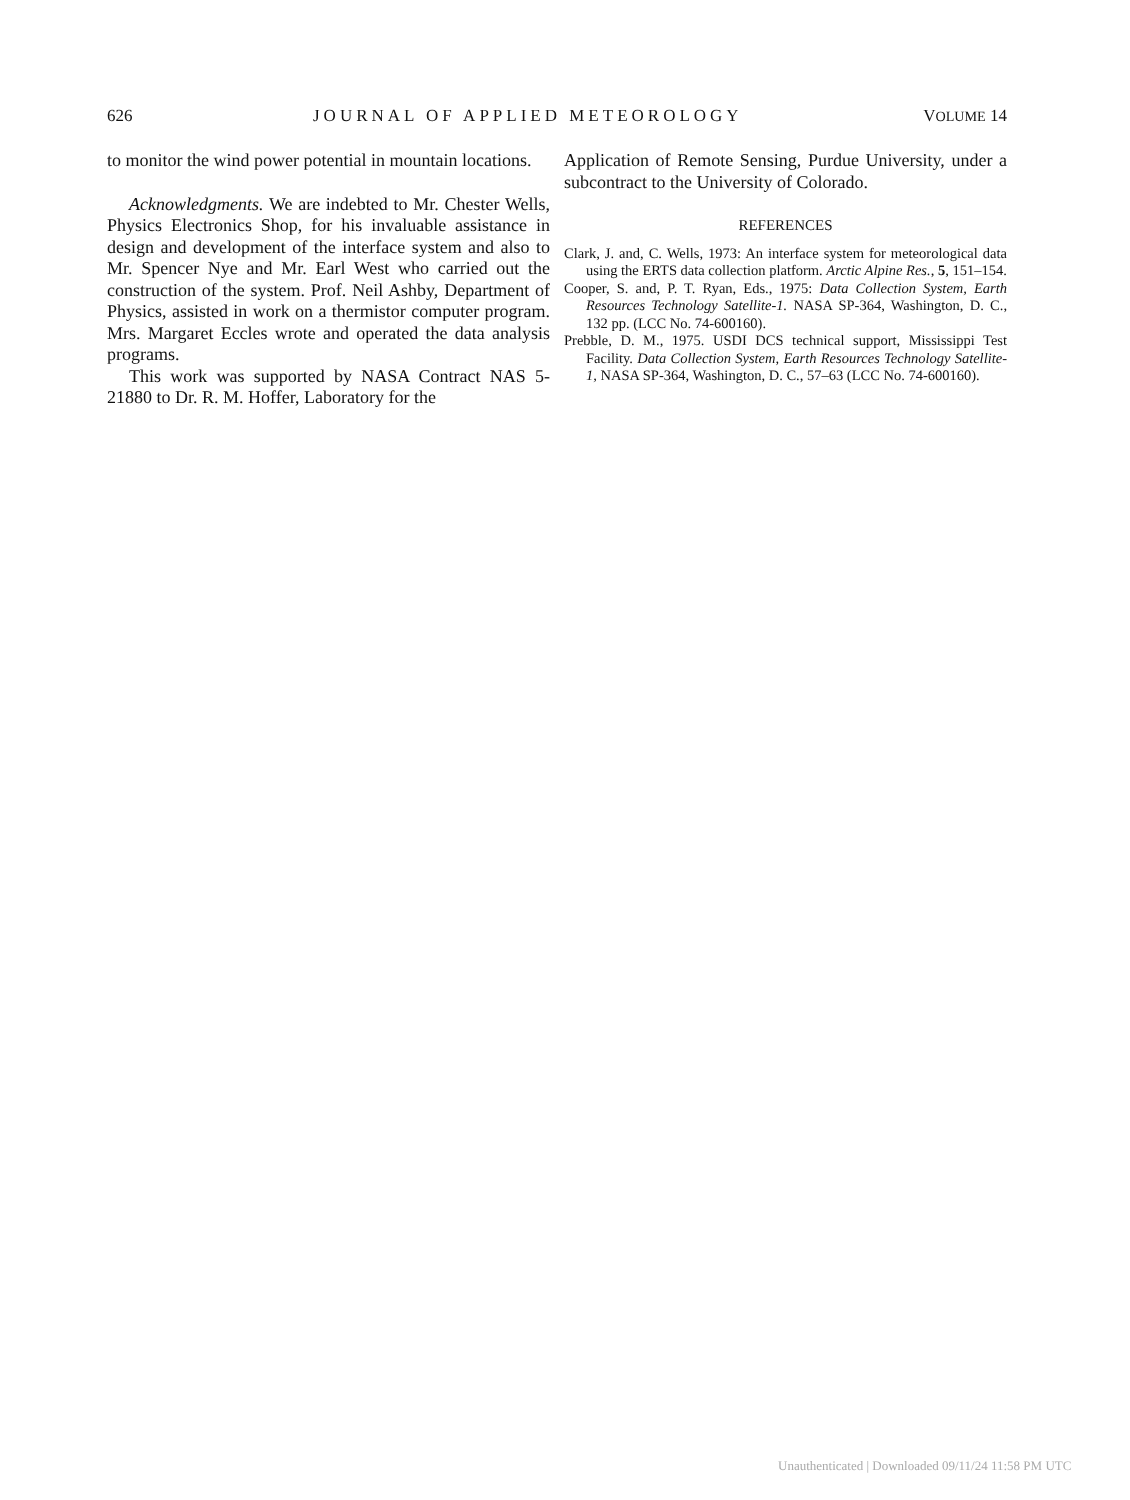626 JOURNAL OF APPLIED METEOROLOGY VOLUME 14
to monitor the wind power potential in mountain locations.
Acknowledgments. We are indebted to Mr. Chester Wells, Physics Electronics Shop, for his invaluable assistance in design and development of the interface system and also to Mr. Spencer Nye and Mr. Earl West who carried out the construction of the system. Prof. Neil Ashby, Department of Physics, assisted in work on a thermistor computer program. Mrs. Margaret Eccles wrote and operated the data analysis programs.
This work was supported by NASA Contract NAS 5-21880 to Dr. R. M. Hoffer, Laboratory for the
Application of Remote Sensing, Purdue University, under a subcontract to the University of Colorado.
REFERENCES
Clark, J. and, C. Wells, 1973: An interface system for meteorological data using the ERTS data collection platform. Arctic Alpine Res., 5, 151–154.
Cooper, S. and, P. T. Ryan, Eds., 1975: Data Collection System, Earth Resources Technology Satellite-1. NASA SP-364, Washington, D. C., 132 pp. (LCC No. 74-600160).
Prebble, D. M., 1975. USDI DCS technical support, Mississippi Test Facility. Data Collection System, Earth Resources Technology Satellite-1, NASA SP-364, Washington, D. C., 57–63 (LCC No. 74-600160).
Unauthenticated | Downloaded 09/11/24 11:58 PM UTC